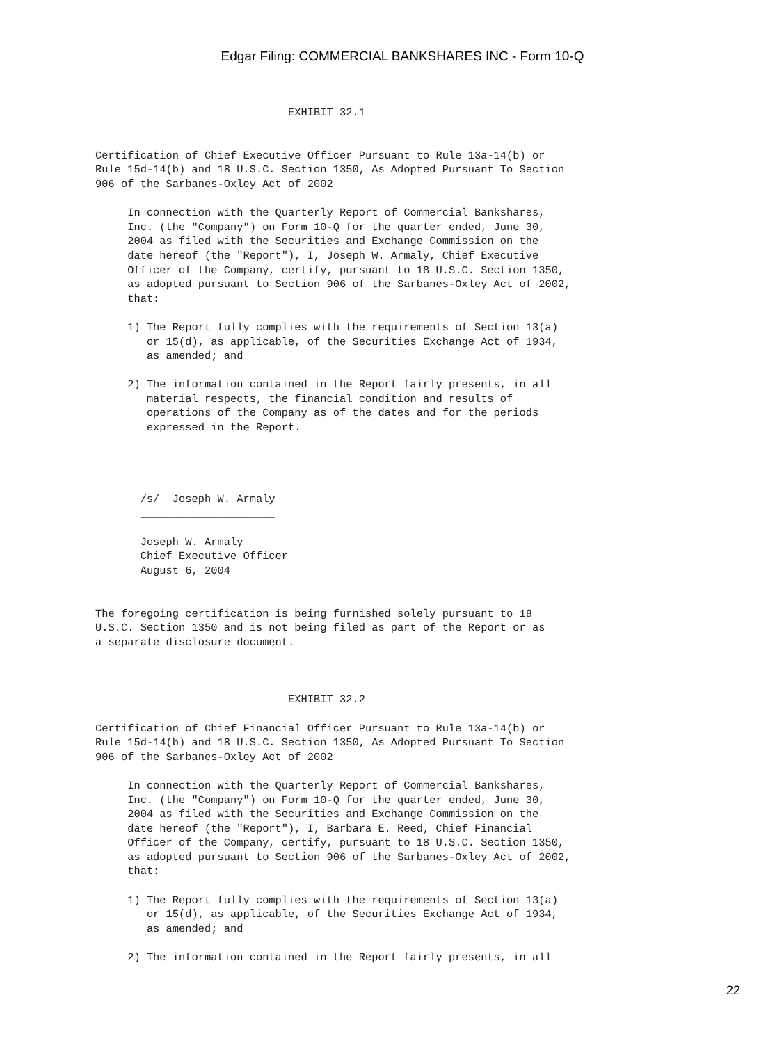Edgar Filing: COMMERCIAL BANKSHARES INC - Form 10-Q
                              EXHIBIT 32.1


Certification of Chief Executive Officer Pursuant to Rule 13a-14(b) or
Rule 15d-14(b) and 18 U.S.C. Section 1350, As Adopted Pursuant To Section
906 of the Sarbanes-Oxley Act of 2002

     In connection with the Quarterly Report of Commercial Bankshares,
     Inc. (the "Company") on Form 10-Q for the quarter ended, June 30,
     2004 as filed with the Securities and Exchange Commission on the
     date hereof (the "Report"), I, Joseph W. Armaly, Chief Executive
     Officer of the Company, certify, pursuant to 18 U.S.C. Section 1350,
     as adopted pursuant to Section 906 of the Sarbanes-Oxley Act of 2002,
     that:

     1) The Report fully complies with the requirements of Section 13(a)
        or 15(d), as applicable, of the Securities Exchange Act of 1934,
        as amended; and

     2) The information contained in the Report fairly presents, in all
        material respects, the financial condition and results of
        operations of the Company as of the dates and for the periods
        expressed in the Report.




       /s/  Joseph W. Armaly
       _____________________

       Joseph W. Armaly
       Chief Executive Officer
       August 6, 2004


The foregoing certification is being furnished solely pursuant to 18
U.S.C. Section 1350 and is not being filed as part of the Report or as
a separate disclosure document.



                              EXHIBIT 32.2

Certification of Chief Financial Officer Pursuant to Rule 13a-14(b) or
Rule 15d-14(b) and 18 U.S.C. Section 1350, As Adopted Pursuant To Section
906 of the Sarbanes-Oxley Act of 2002

     In connection with the Quarterly Report of Commercial Bankshares,
     Inc. (the "Company") on Form 10-Q for the quarter ended, June 30,
     2004 as filed with the Securities and Exchange Commission on the
     date hereof (the "Report"), I, Barbara E. Reed, Chief Financial
     Officer of the Company, certify, pursuant to 18 U.S.C. Section 1350,
     as adopted pursuant to Section 906 of the Sarbanes-Oxley Act of 2002,
     that:

     1) The Report fully complies with the requirements of Section 13(a)
        or 15(d), as applicable, of the Securities Exchange Act of 1934,
        as amended; and

     2) The information contained in the Report fairly presents, in all
22